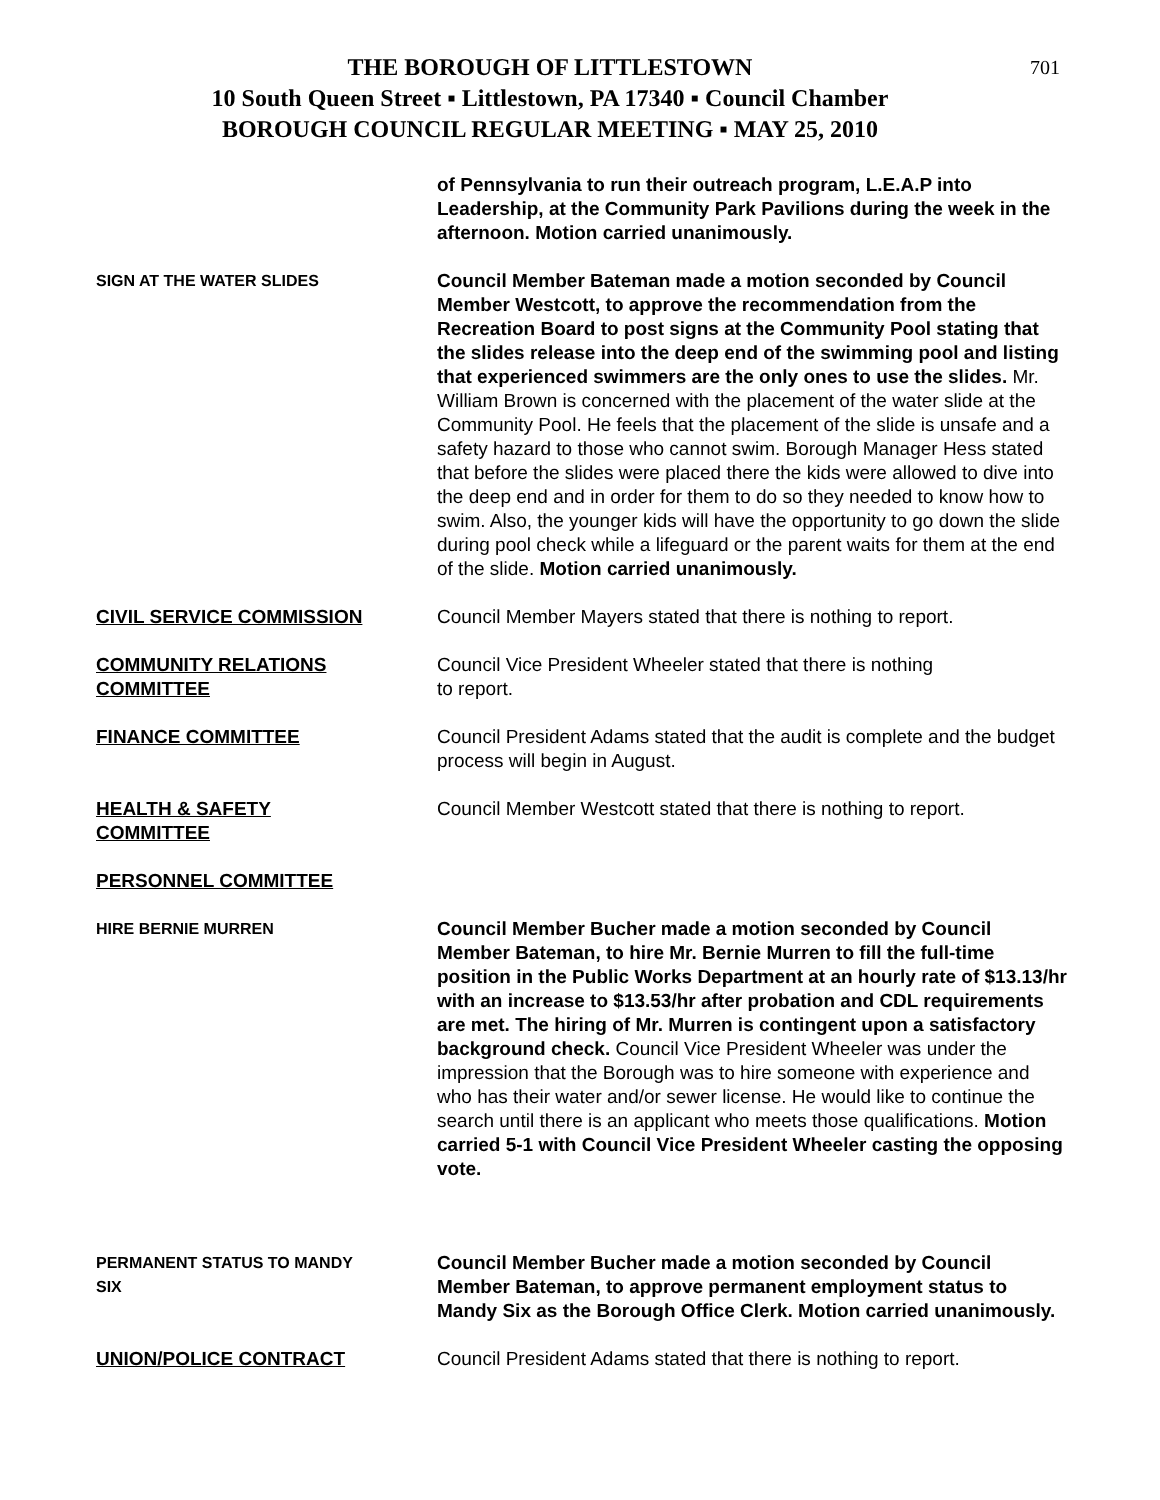701
THE BOROUGH OF LITTLESTOWN
10 South Queen Street ▪ Littlestown, PA 17340 ▪ Council Chamber
BOROUGH COUNCIL REGULAR MEETING ▪ MAY 25, 2010
of Pennsylvania to run their outreach program, L.E.A.P into Leadership, at the Community Park Pavilions during the week in the afternoon. Motion carried unanimously.
SIGN AT THE WATER SLIDES
Council Member Bateman made a motion seconded by Council Member Westcott, to approve the recommendation from the Recreation Board to post signs at the Community Pool stating that the slides release into the deep end of the swimming pool and listing that experienced swimmers are the only ones to use the slides. Mr. William Brown is concerned with the placement of the water slide at the Community Pool. He feels that the placement of the slide is unsafe and a safety hazard to those who cannot swim. Borough Manager Hess stated that before the slides were placed there the kids were allowed to dive into the deep end and in order for them to do so they needed to know how to swim. Also, the younger kids will have the opportunity to go down the slide during pool check while a lifeguard or the parent waits for them at the end of the slide. Motion carried unanimously.
CIVIL SERVICE COMMISSION Council Member Mayers stated that there is nothing to report.
COMMUNITY RELATIONS COMMITTEE Council Vice President Wheeler stated that there is nothing
to report.
FINANCE COMMITTEE Council President Adams stated that the audit is complete and the budget process will begin in August.
HEALTH & SAFETY
COMMITTEE
Council Member Westcott stated that there is nothing to report.
PERSONNEL COMMITTEE
HIRE BERNIE MURREN
Council Member Bucher made a motion seconded by Council Member Bateman, to hire Mr. Bernie Murren to fill the full-time position in the Public Works Department at an hourly rate of $13.13/hr with an increase to $13.53/hr after probation and CDL requirements are met. The hiring of Mr. Murren is contingent upon a satisfactory background check. Council Vice President Wheeler was under the impression that the Borough was to hire someone with experience and who has their water and/or sewer license. He would like to continue the search until there is an applicant who meets those qualifications. Motion carried 5-1 with Council Vice President Wheeler casting the opposing vote.
PERMANENT STATUS TO MANDY
SIX
Council Member Bucher made a motion seconded by Council Member Bateman, to approve permanent employment status to Mandy Six as the Borough Office Clerk. Motion carried unanimously.
UNION/POLICE CONTRACT Council President Adams stated that there is nothing to report.